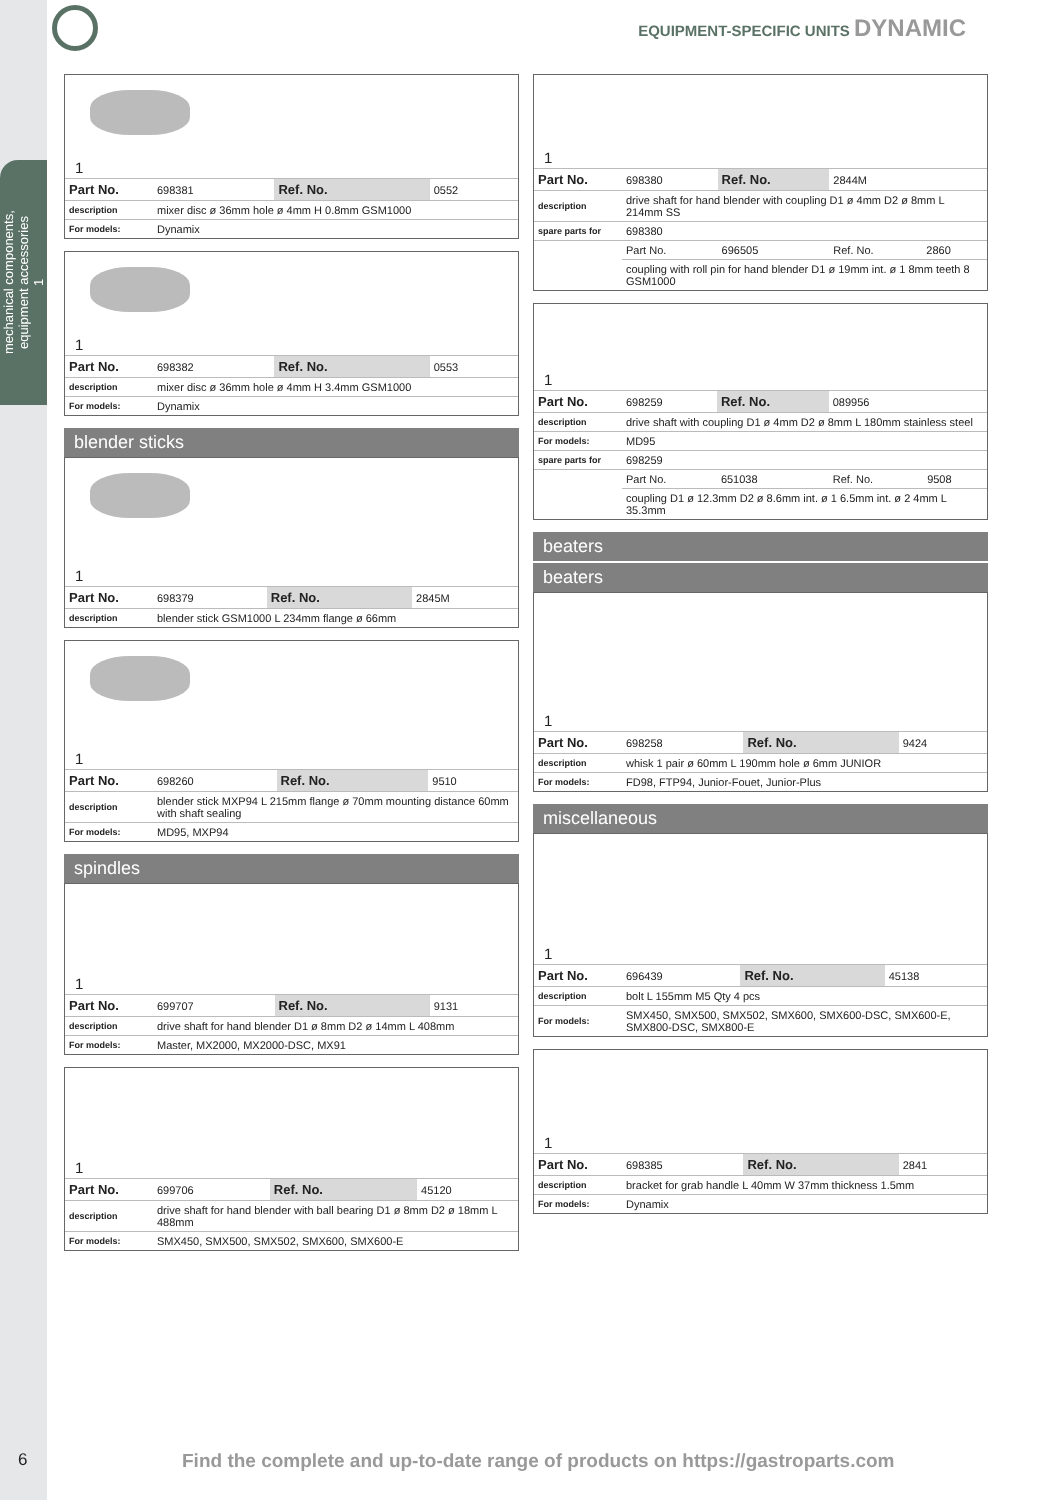mechanical components,
equipment accessories
1
EQUIPMENT-SPECIFIC UNITS DYNAMIC
1
| Part No. | 698381 | Ref. No. | 0552 |
| description | mixer disc ø 36mm hole ø 4mm H 0.8mm GSM1000 | | |
| For models: | Dynamix | | |
1
| Part No. | 698382 | Ref. No. | 0553 |
| description | mixer disc ø 36mm hole ø 4mm H 3.4mm GSM1000 | | |
| For models: | Dynamix | | |
blender sticks
1
| Part No. | 698379 | Ref. No. | 2845M |
| description | blender stick GSM1000 L 234mm flange ø 66mm | | |
1
| Part No. | 698260 | Ref. No. | 9510 |
| description | blender stick MXP94 L 215mm flange ø 70mm mounting distance 60mm with shaft sealing | | |
| For models: | MD95, MXP94 | | |
spindles
1
| Part No. | 699707 | Ref. No. | 9131 |
| description | drive shaft for hand blender D1 ø 8mm D2 ø 14mm L 408mm | | |
| For models: | Master, MX2000, MX2000-DSC, MX91 | | |
1
| Part No. | 699706 | Ref. No. | 45120 |
| description | drive shaft for hand blender with ball bearing D1 ø 8mm D2 ø 18mm L 488mm | | |
| For models: | SMX450, SMX500, SMX502, SMX600, SMX600-E | | |
1
| Part No. | 698380 | Ref. No. | 2844M | |
| description | drive shaft for hand blender with coupling D1 ø 4mm D2 ø 8mm L 214mm SS | | | |
| spare parts for | 698380 | | | |
| | Part No. | 696505 | Ref. No. | 2860 |
| | coupling with roll pin for hand blender D1 ø 19mm int. ø 1 8mm teeth 8 GSM1000 | | | |
1
| Part No. | 698259 | Ref. No. | 089956 | |
| description | drive shaft with coupling D1 ø 4mm D2 ø 8mm L 180mm stainless steel | | | |
| For models: | MD95 | | | |
| spare parts for | 698259 | | | |
| | Part No. | 651038 | Ref. No. | 9508 |
| | coupling D1 ø 12.3mm D2 ø 8.6mm int. ø 1 6.5mm int. ø 2 4mm L 35.3mm | | | |
beaters
beaters
1
| Part No. | 698258 | Ref. No. | 9424 |
| description | whisk 1 pair ø 60mm L 190mm hole ø 6mm JUNIOR | | |
| For models: | FD98, FTP94, Junior-Fouet, Junior-Plus | | |
miscellaneous
1
| Part No. | 696439 | Ref. No. | 45138 |
| description | bolt L 155mm M5 Qty 4 pcs | | |
| For models: | SMX450, SMX500, SMX502, SMX600, SMX600-DSC, SMX600-E, SMX800-DSC, SMX800-E | | |
1
| Part No. | 698385 | Ref. No. | 2841 |
| description | bracket for grab handle L 40mm W 37mm thickness 1.5mm | | |
| For models: | Dynamix | | |
6 Find the complete and up-to-date range of products on https://gastroparts.com